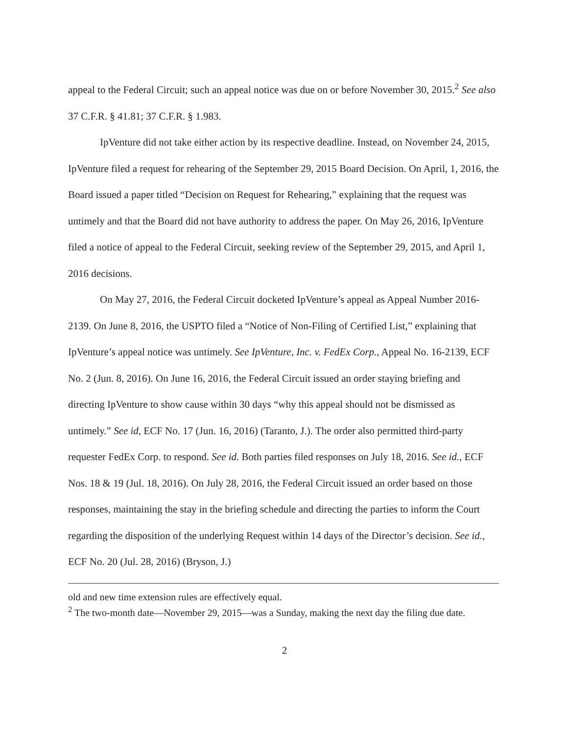appeal to the Federal Circuit; such an appeal notice was due on or before November 30, 2015.<sup>2</sup> See also 37 C.F.R. § 41.81; 37 C.F.R. § 1.983.
IpVenture did not take either action by its respective deadline. Instead, on November 24, 2015, IpVenture filed a request for rehearing of the September 29, 2015 Board Decision. On April, 1, 2016, the Board issued a paper titled “Decision on Request for Rehearing,” explaining that the request was untimely and that the Board did not have authority to address the paper. On May 26, 2016, IpVenture filed a notice of appeal to the Federal Circuit, seeking review of the September 29, 2015, and April 1, 2016 decisions.
On May 27, 2016, the Federal Circuit docketed IpVenture’s appeal as Appeal Number 2016-2139. On June 8, 2016, the USPTO filed a “Notice of Non-Filing of Certified List,” explaining that IpVenture’s appeal notice was untimely. See IpVenture, Inc. v. FedEx Corp., Appeal No. 16-2139, ECF No. 2 (Jun. 8, 2016). On June 16, 2016, the Federal Circuit issued an order staying briefing and directing IpVenture to show cause within 30 days “why this appeal should not be dismissed as untimely.” See id, ECF No. 17 (Jun. 16, 2016) (Taranto, J.). The order also permitted third-party requester FedEx Corp. to respond. See id. Both parties filed responses on July 18, 2016. See id., ECF Nos. 18 & 19 (Jul. 18, 2016). On July 28, 2016, the Federal Circuit issued an order based on those responses, maintaining the stay in the briefing schedule and directing the parties to inform the Court regarding the disposition of the underlying Request within 14 days of the Director’s decision. See id., ECF No. 20 (Jul. 28, 2016) (Bryson, J.)
old and new time extension rules are effectively equal.
<sup>2</sup> The two-month date—November 29, 2015—was a Sunday, making the next day the filing due date.
2